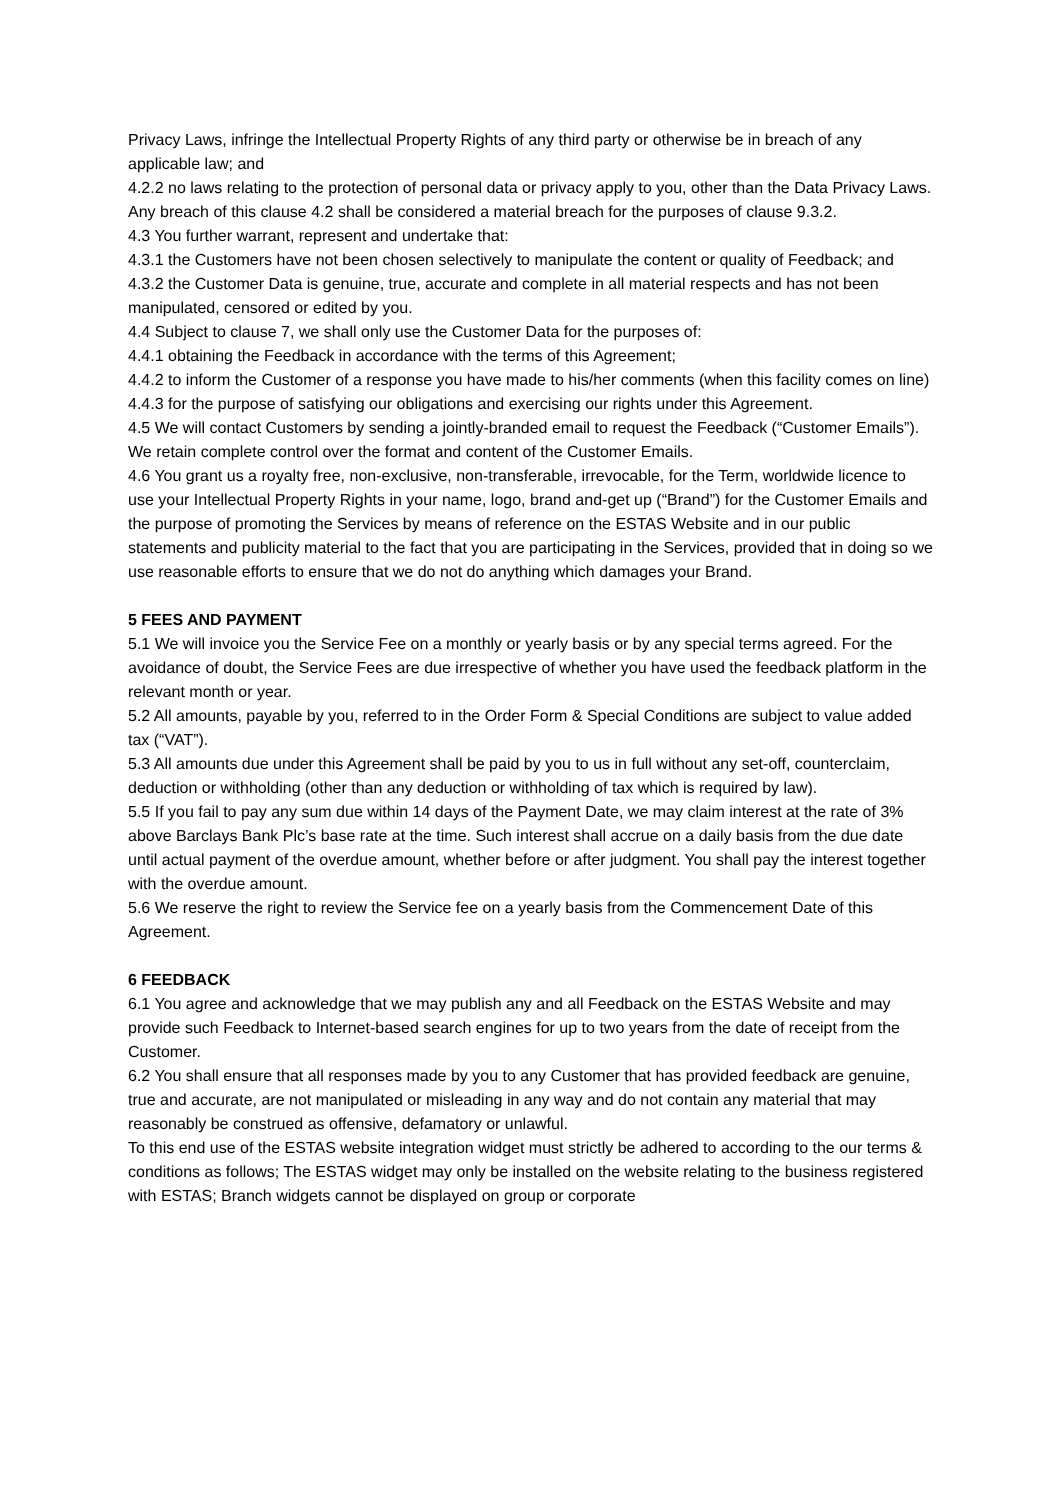Privacy Laws, infringe the Intellectual Property Rights of any third party or otherwise be in breach of any applicable law; and
4.2.2 no laws relating to the protection of personal data or privacy apply to you, other than the Data Privacy Laws.
Any breach of this clause 4.2 shall be considered a material breach for the purposes of clause 9.3.2.
4.3 You further warrant, represent and undertake that:
4.3.1 the Customers have not been chosen selectively to manipulate the content or quality of Feedback; and
4.3.2 the Customer Data is genuine, true, accurate and complete in all material respects and has not been manipulated, censored or edited by you.
4.4 Subject to clause 7, we shall only use the Customer Data for the purposes of:
4.4.1 obtaining the Feedback in accordance with the terms of this Agreement;
4.4.2 to inform the Customer of a response you have made to his/her comments (when this facility comes on line)
4.4.3 for the purpose of satisfying our obligations and exercising our rights under this Agreement.
4.5 We will contact Customers by sending a jointly-branded email to request the Feedback (“Customer Emails”). We retain complete control over the format and content of the Customer Emails.
4.6 You grant us a royalty free, non-exclusive, non-transferable, irrevocable, for the Term, worldwide licence to use your Intellectual Property Rights in your name, logo, brand and-get up (“Brand”) for the Customer Emails and the purpose of promoting the Services by means of reference on the ESTAS Website and in our public statements and publicity material to the fact that you are participating in the Services, provided that in doing so we use reasonable efforts to ensure that we do not do anything which damages your Brand.
5 FEES AND PAYMENT
5.1 We will invoice you the Service Fee on a monthly or yearly basis or by any special terms agreed. For the avoidance of doubt, the Service Fees are due irrespective of whether you have used the feedback platform in the relevant month or year.
5.2 All amounts, payable by you, referred to in the Order Form & Special Conditions are subject to value added tax (“VAT”).
5.3 All amounts due under this Agreement shall be paid by you to us in full without any set-off, counterclaim, deduction or withholding (other than any deduction or withholding of tax which is required by law).
5.5 If you fail to pay any sum due within 14 days of the Payment Date, we may claim interest at the rate of 3% above Barclays Bank Plc’s base rate at the time. Such interest shall accrue on a daily basis from the due date until actual payment of the overdue amount, whether before or after judgment. You shall pay the interest together with the overdue amount.
5.6 We reserve the right to review the Service fee on a yearly basis from the Commencement Date of this Agreement.
6 FEEDBACK
6.1 You agree and acknowledge that we may publish any and all Feedback on the ESTAS Website and may provide such Feedback to Internet-based search engines for up to two years from the date of receipt from the Customer.
6.2 You shall ensure that all responses made by you to any Customer that has provided feedback are genuine, true and accurate, are not manipulated or misleading in any way and do not contain any material that may reasonably be construed as offensive, defamatory or unlawful.
To this end use of the ESTAS website integration widget must strictly be adhered to according to the our terms & conditions as follows; The ESTAS widget may only be installed on the website relating to the business registered with ESTAS; Branch widgets cannot be displayed on group or corporate